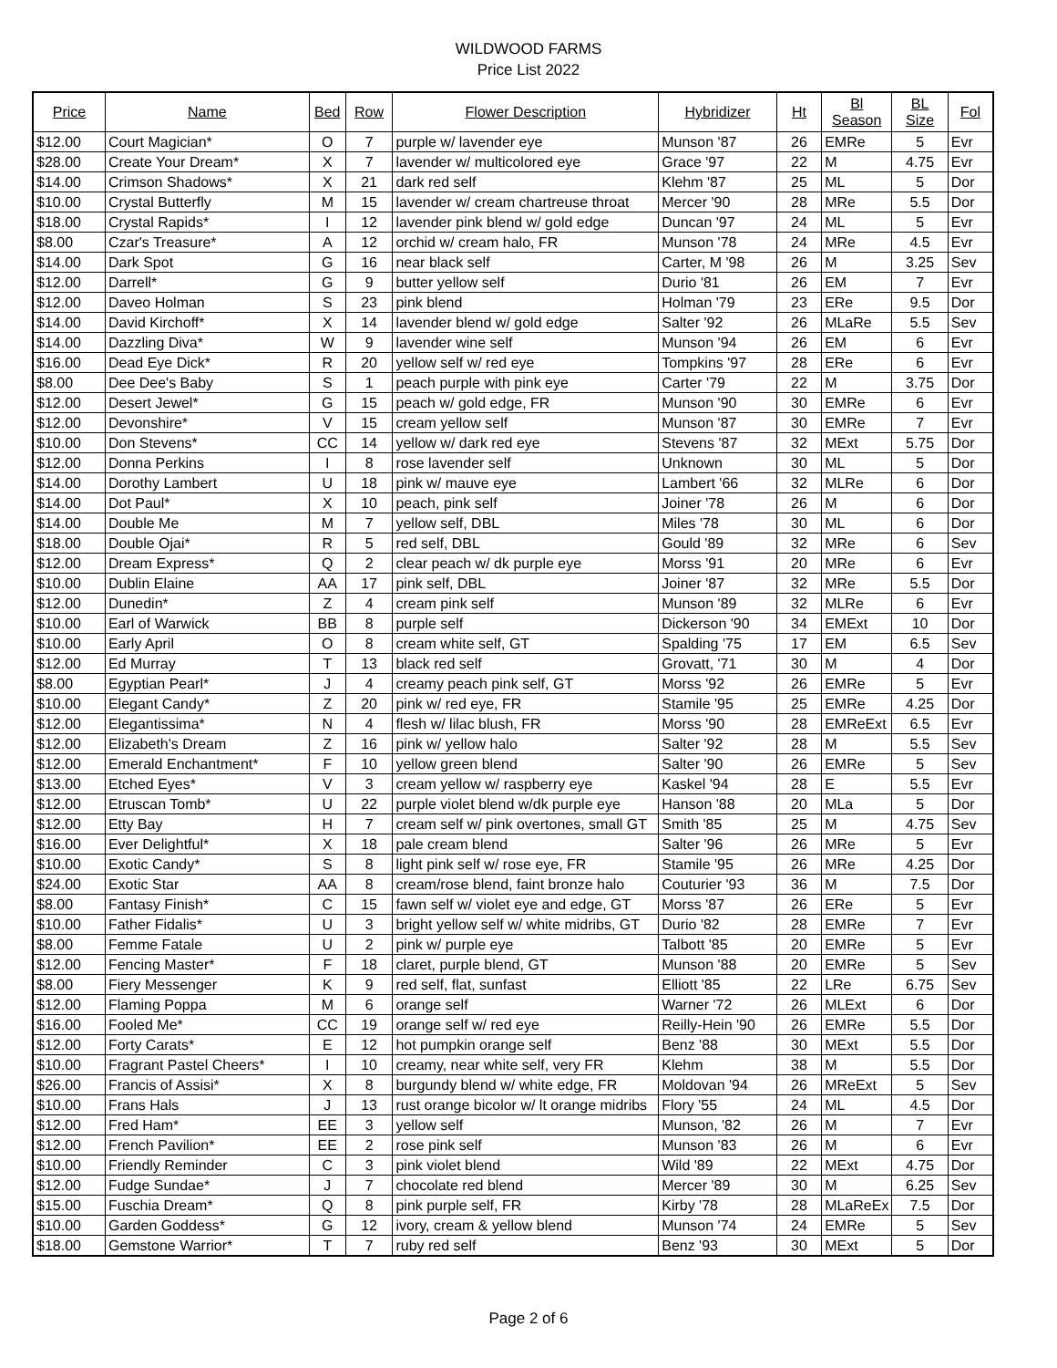WILDWOOD FARMS
Price List 2022
| Price | Name | Bed | Row | Flower Description | Hybridizer | Ht | Bl Season | BL Size | Fol |
| --- | --- | --- | --- | --- | --- | --- | --- | --- | --- |
| $12.00 | Court Magician* | O | 7 | purple w/ lavender eye | Munson '87 | 26 | EMRe | 5 | Evr |
| $28.00 | Create Your Dream* | X | 7 | lavender w/ multicolored eye | Grace '97 | 22 | M | 4.75 | Evr |
| $14.00 | Crimson Shadows* | X | 21 | dark red self | Klehm '87 | 25 | ML | 5 | Dor |
| $10.00 | Crystal Butterfly | M | 15 | lavender w/ cream chartreuse throat | Mercer '90 | 28 | MRe | 5.5 | Dor |
| $18.00 | Crystal Rapids* | I | 12 | lavender pink blend w/ gold edge | Duncan '97 | 24 | ML | 5 | Evr |
| $8.00 | Czar's Treasure* | A | 12 | orchid w/ cream halo, FR | Munson '78 | 24 | MRe | 4.5 | Evr |
| $14.00 | Dark Spot | G | 16 | near black self | Carter, M '98 | 26 | M | 3.25 | Sev |
| $12.00 | Darrell* | G | 9 | butter yellow self | Durio '81 | 26 | EM | 7 | Evr |
| $12.00 | Daveo Holman | S | 23 | pink blend | Holman '79 | 23 | ERe | 9.5 | Dor |
| $14.00 | David Kirchoff* | X | 14 | lavender blend w/ gold edge | Salter '92 | 26 | MLaRe | 5.5 | Sev |
| $14.00 | Dazzling Diva* | W | 9 | lavender wine self | Munson '94 | 26 | EM | 6 | Evr |
| $16.00 | Dead Eye Dick* | R | 20 | yellow self w/ red eye | Tompkins '97 | 28 | ERe | 6 | Evr |
| $8.00 | Dee Dee's Baby | S | 1 | peach purple with pink eye | Carter '79 | 22 | M | 3.75 | Dor |
| $12.00 | Desert Jewel* | G | 15 | peach w/ gold edge, FR | Munson '90 | 30 | EMRe | 6 | Evr |
| $12.00 | Devonshire* | V | 15 | cream yellow self | Munson '87 | 30 | EMRe | 7 | Evr |
| $10.00 | Don Stevens* | CC | 14 | yellow w/ dark red eye | Stevens '87 | 32 | MExt | 5.75 | Dor |
| $12.00 | Donna Perkins | I | 8 | rose lavender self | Unknown | 30 | ML | 5 | Dor |
| $14.00 | Dorothy Lambert | U | 18 | pink w/ mauve eye | Lambert '66 | 32 | MLRe | 6 | Dor |
| $14.00 | Dot Paul* | X | 10 | peach, pink self | Joiner '78 | 26 | M | 6 | Dor |
| $14.00 | Double Me | M | 7 | yellow self, DBL | Miles '78 | 30 | ML | 6 | Dor |
| $18.00 | Double Ojai* | R | 5 | red self, DBL | Gould '89 | 32 | MRe | 6 | Sev |
| $12.00 | Dream Express* | Q | 2 | clear peach w/ dk purple eye | Morss '91 | 20 | MRe | 6 | Evr |
| $10.00 | Dublin Elaine | AA | 17 | pink self, DBL | Joiner '87 | 32 | MRe | 5.5 | Dor |
| $12.00 | Dunedin* | Z | 4 | cream pink self | Munson '89 | 32 | MLRe | 6 | Evr |
| $10.00 | Earl of Warwick | BB | 8 | purple self | Dickerson '90 | 34 | EMExt | 10 | Dor |
| $10.00 | Early April | O | 8 | cream white self, GT | Spalding '75 | 17 | EM | 6.5 | Sev |
| $12.00 | Ed Murray | T | 13 | black red self | Grovatt, '71 | 30 | M | 4 | Dor |
| $8.00 | Egyptian Pearl* | J | 4 | creamy peach pink self, GT | Morss '92 | 26 | EMRe | 5 | Evr |
| $10.00 | Elegant Candy* | Z | 20 | pink w/ red eye, FR | Stamile '95 | 25 | EMRe | 4.25 | Dor |
| $12.00 | Elegantissima* | N | 4 | flesh w/ lilac blush, FR | Morss '90 | 28 | EMReExt | 6.5 | Evr |
| $12.00 | Elizabeth's Dream | Z | 16 | pink w/ yellow halo | Salter '92 | 28 | M | 5.5 | Sev |
| $12.00 | Emerald Enchantment* | F | 10 | yellow green blend | Salter '90 | 26 | EMRe | 5 | Sev |
| $13.00 | Etched Eyes* | V | 3 | cream yellow w/ raspberry eye | Kaskel '94 | 28 | E | 5.5 | Evr |
| $12.00 | Etruscan Tomb* | U | 22 | purple violet blend w/dk purple eye | Hanson '88 | 20 | MLa | 5 | Dor |
| $12.00 | Etty Bay | H | 7 | cream self w/ pink overtones, small GT | Smith '85 | 25 | M | 4.75 | Sev |
| $16.00 | Ever Delightful* | X | 18 | pale cream blend | Salter '96 | 26 | MRe | 5 | Evr |
| $10.00 | Exotic Candy* | S | 8 | light pink self w/ rose eye, FR | Stamile '95 | 26 | MRe | 4.25 | Dor |
| $24.00 | Exotic Star | AA | 8 | cream/rose blend, faint bronze halo | Couturier '93 | 36 | M | 7.5 | Dor |
| $8.00 | Fantasy Finish* | C | 15 | fawn self w/ violet eye and edge, GT | Morss '87 | 26 | ERe | 5 | Evr |
| $10.00 | Father Fidalis* | U | 3 | bright yellow self w/ white midribs, GT | Durio '82 | 28 | EMRe | 7 | Evr |
| $8.00 | Femme Fatale | U | 2 | pink w/ purple eye | Talbott '85 | 20 | EMRe | 5 | Evr |
| $12.00 | Fencing Master* | F | 18 | claret, purple blend, GT | Munson '88 | 20 | EMRe | 5 | Sev |
| $8.00 | Fiery Messenger | K | 9 | red self, flat, sunfast | Elliott '85 | 22 | LRe | 6.75 | Sev |
| $12.00 | Flaming Poppa | M | 6 | orange self | Warner '72 | 26 | MLExt | 6 | Dor |
| $16.00 | Fooled Me* | CC | 19 | orange self w/ red eye | Reilly-Hein '90 | 26 | EMRe | 5.5 | Dor |
| $12.00 | Forty Carats* | E | 12 | hot pumpkin orange self | Benz '88 | 30 | MExt | 5.5 | Dor |
| $10.00 | Fragrant Pastel Cheers* | I | 10 | creamy, near white self, very FR | Klehm | 38 | M | 5.5 | Dor |
| $26.00 | Francis of Assisi* | X | 8 | burgundy blend w/ white edge, FR | Moldovan '94 | 26 | MReExt | 5 | Sev |
| $10.00 | Frans Hals | J | 13 | rust orange bicolor w/ lt orange midribs | Flory '55 | 24 | ML | 4.5 | Dor |
| $12.00 | Fred Ham* | EE | 3 | yellow self | Munson, '82 | 26 | M | 7 | Evr |
| $12.00 | French Pavilion* | EE | 2 | rose pink self | Munson '83 | 26 | M | 6 | Evr |
| $10.00 | Friendly Reminder | C | 3 | pink violet blend | Wild '89 | 22 | MExt | 4.75 | Dor |
| $12.00 | Fudge Sundae* | J | 7 | chocolate red blend | Mercer '89 | 30 | M | 6.25 | Sev |
| $15.00 | Fuschia Dream* | Q | 8 | pink purple self, FR | Kirby '78 | 28 | MLaReEx | 7.5 | Dor |
| $10.00 | Garden Goddess* | G | 12 | ivory, cream & yellow blend | Munson '74 | 24 | EMRe | 5 | Sev |
| $18.00 | Gemstone Warrior* | T | 7 | ruby red self | Benz '93 | 30 | MExt | 5 | Dor |
Page 2 of 6